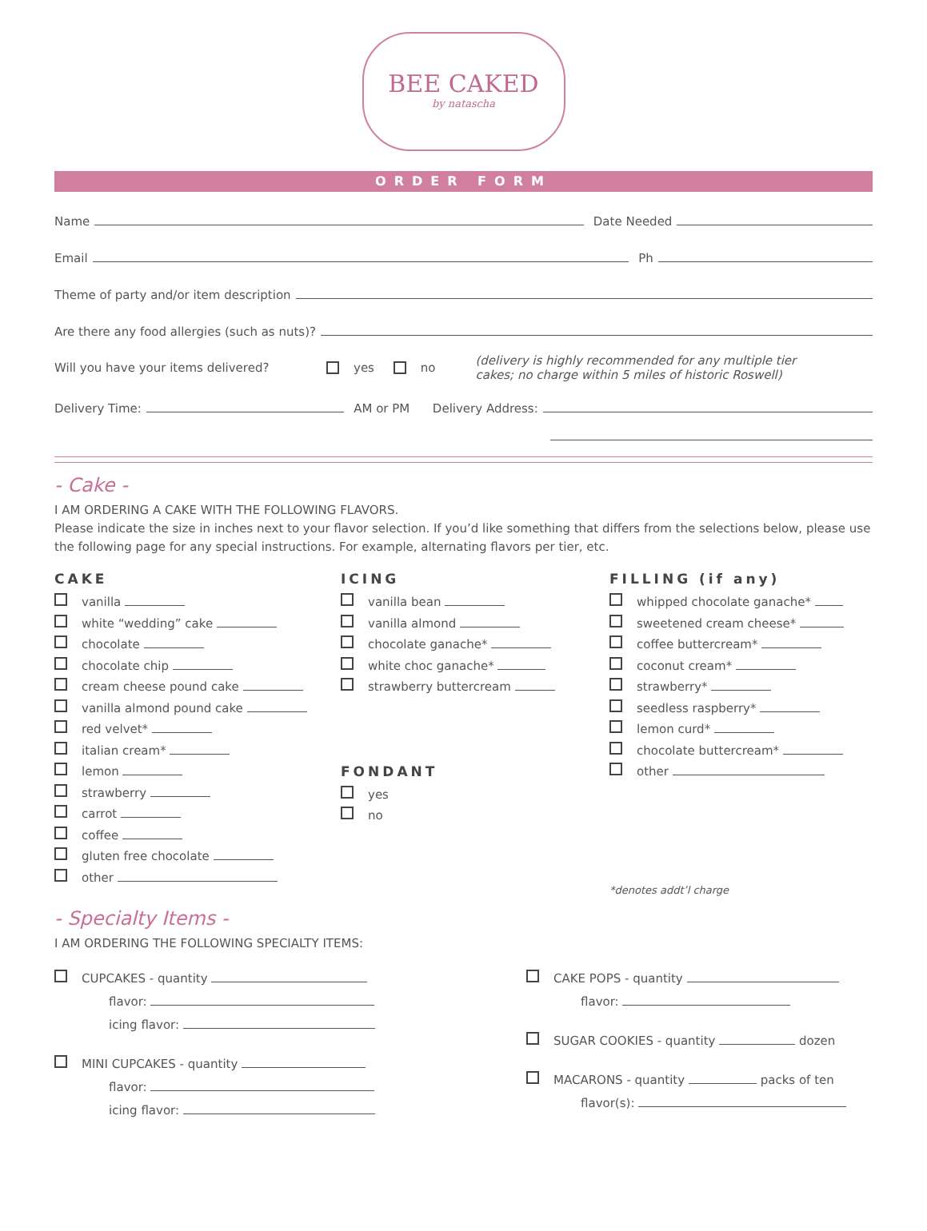BEE CAKED
by natascha
ORDER FORM
Name Date Needed
Email Ph
Theme of party and/or item description
Are there any food allergies (such as nuts)?
Will you have your items delivered? yes no (delivery is highly recommended for any multiple tier
cakes; no charge within 5 miles of historic Roswell)
Delivery Time: AM or PM Delivery Address:
- Cake -
I AM ORDERING A CAKE WITH THE FOLLOWING FLAVORS.
Please indicate the size in inches next to your flavor selection. If you’d like something that differs from the selections below, please use the following page for any special instructions. For example, alternating flavors per tier, etc.
CAKE
vanilla
white “wedding” cake
chocolate
chocolate chip
cream cheese pound cake
vanilla almond pound cake
red velvet*
italian cream*
lemon
strawberry
carrot
coffee
gluten free chocolate
other
ICING
vanilla bean
vanilla almond
chocolate ganache*
white choc ganache*
strawberry buttercream
FONDANT
yes
no
FILLING (if any)
whipped chocolate ganache*
sweetened cream cheese*
coffee buttercream*
coconut cream*
strawberry*
seedless raspberry*
lemon curd*
chocolate buttercream*
other
*denotes addt’l charge
- Specialty Items -
I AM ORDERING THE FOLLOWING SPECIALTY ITEMS:
CUPCAKES - quantity
flavor:
icing flavor:
MINI CUPCAKES - quantity
flavor:
icing flavor:
CAKE POPS - quantity
flavor:
SUGAR COOKIES - quantity dozen
MACARONS - quantity packs of ten
flavor(s):